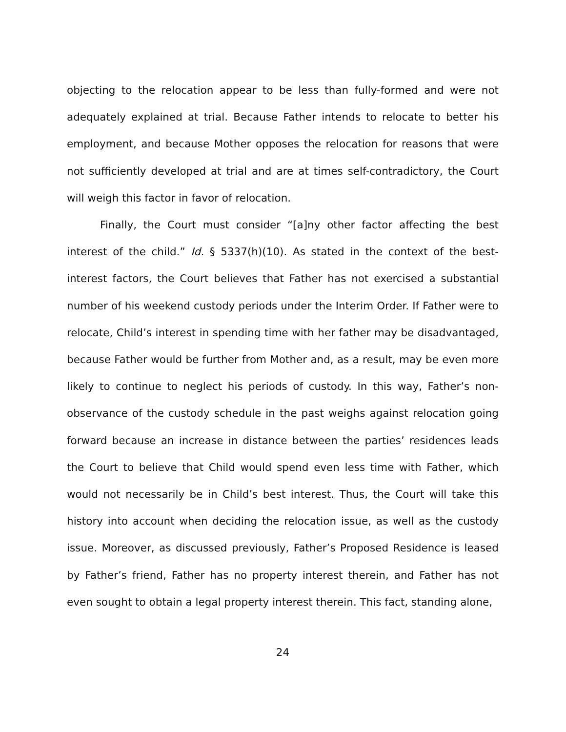objecting to the relocation appear to be less than fully-formed and were not adequately explained at trial. Because Father intends to relocate to better his employment, and because Mother opposes the relocation for reasons that were not sufficiently developed at trial and are at times self-contradictory, the Court will weigh this factor in favor of relocation.
Finally, the Court must consider “[a]ny other factor affecting the best interest of the child.” Id. § 5337(h)(10). As stated in the context of the best-interest factors, the Court believes that Father has not exercised a substantial number of his weekend custody periods under the Interim Order. If Father were to relocate, Child’s interest in spending time with her father may be disadvantaged, because Father would be further from Mother and, as a result, may be even more likely to continue to neglect his periods of custody. In this way, Father’s non-observance of the custody schedule in the past weighs against relocation going forward because an increase in distance between the parties’ residences leads the Court to believe that Child would spend even less time with Father, which would not necessarily be in Child’s best interest. Thus, the Court will take this history into account when deciding the relocation issue, as well as the custody issue. Moreover, as discussed previously, Father’s Proposed Residence is leased by Father’s friend, Father has no property interest therein, and Father has not even sought to obtain a legal property interest therein. This fact, standing alone,
24